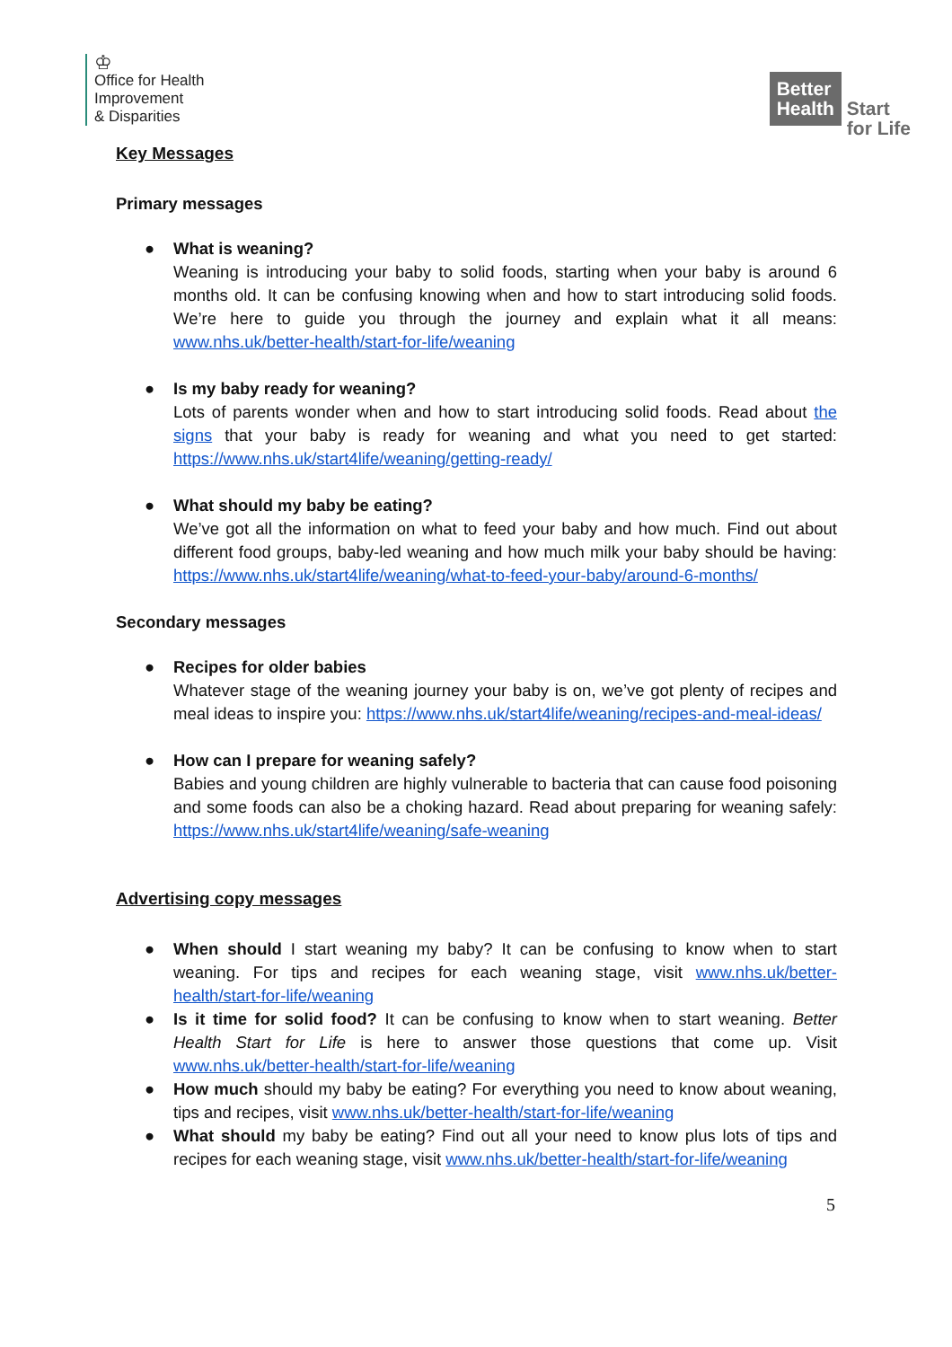♔
Office for Health
Improvement
& Disparities
Better
Health
Start
for Life
Key Messages
Primary messages
● What is weaning?
Weaning is introducing your baby to solid foods, starting when your baby is around 6 months old. It can be confusing knowing when and how to start introducing solid foods. We’re here to guide you through the journey and explain what it all means: www.nhs.uk/better-health/start-for-life/weaning
● Is my baby ready for weaning?
Lots of parents wonder when and how to start introducing solid foods. Read about the signs that your baby is ready for weaning and what you need to get started: https://www.nhs.uk/start4life/weaning/getting-ready/
● What should my baby be eating?
We’ve got all the information on what to feed your baby and how much. Find out about different food groups, baby-led weaning and how much milk your baby should be having: https://www.nhs.uk/start4life/weaning/what-to-feed-your-baby/around-6-months/
Secondary messages
● Recipes for older babies
Whatever stage of the weaning journey your baby is on, we’ve got plenty of recipes and meal ideas to inspire you: https://www.nhs.uk/start4life/weaning/recipes-and-meal-ideas/
● How can I prepare for weaning safely?
Babies and young children are highly vulnerable to bacteria that can cause food poisoning and some foods can also be a choking hazard. Read about preparing for weaning safely: https://www.nhs.uk/start4life/weaning/safe-weaning
Advertising copy messages
● When should I start weaning my baby? It can be confusing to know when to start weaning. For tips and recipes for each weaning stage, visit www.nhs.uk/better-health/start-for-life/weaning
● Is it time for solid food? It can be confusing to know when to start weaning. Better Health Start for Life is here to answer those questions that come up. Visit www.nhs.uk/better-health/start-for-life/weaning
● How much should my baby be eating? For everything you need to know about weaning, tips and recipes, visit www.nhs.uk/better-health/start-for-life/weaning
● What should my baby be eating? Find out all your need to know plus lots of tips and recipes for each weaning stage, visit www.nhs.uk/better-health/start-for-life/weaning
5